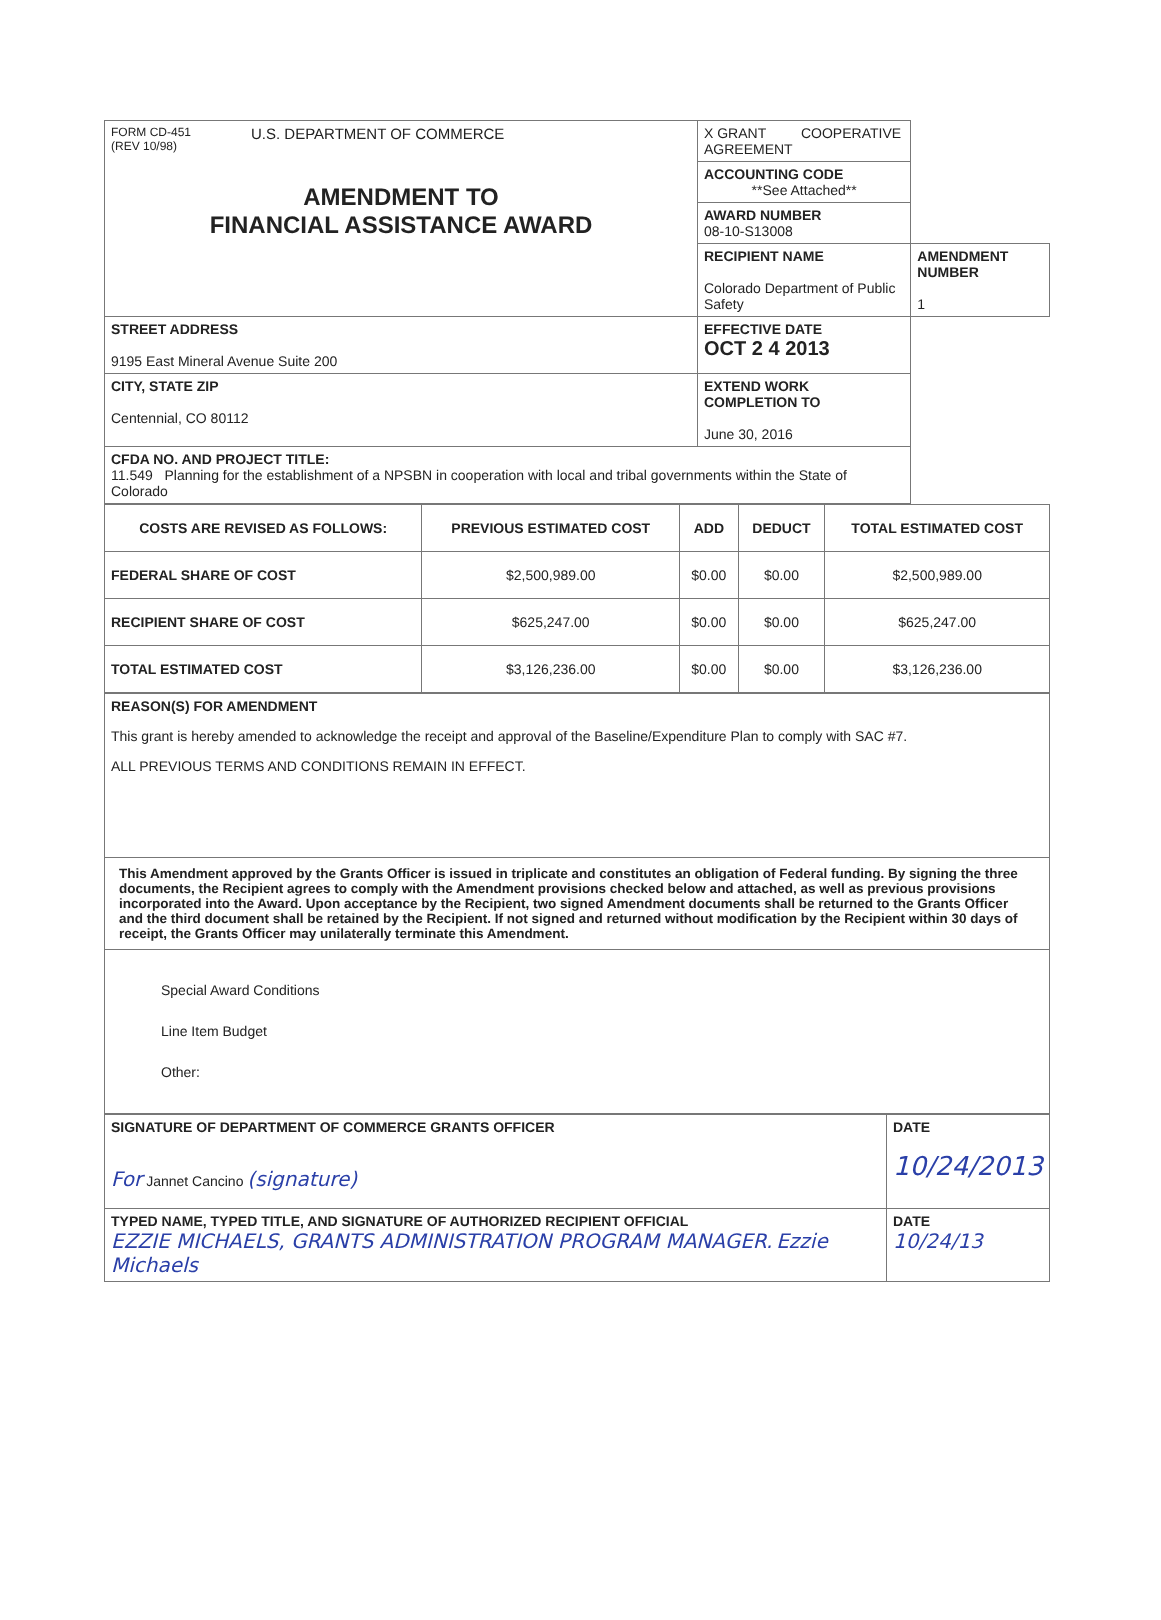| FORM CD-451 (REV 10/98) U.S. DEPARTMENT OF COMMERCE AMENDMENT TO FINANCIAL ASSISTANCE AWARD | X GRANT COOPERATIVE AGREEMENT | |
| | ACCOUNTING CODE **See Attached** | |
| | AWARD NUMBER 08-10-S13008 | |
| | RECIPIENT NAME Colorado Department of Public Safety | AMENDMENT NUMBER 1 |
| STREET ADDRESS 9195 East Mineral Avenue Suite 200 | EFFECTIVE DATE OCT 2 4 2013 | |
| CITY, STATE ZIP Centennial, CO 80112 | EXTEND WORK COMPLETION TO June 30, 2016 | |
| CFDA NO. AND PROJECT TITLE: 11.549 Planning for the establishment of a NPSBN in cooperation with local and tribal governments within the State of Colorado | | |
| COSTS ARE REVISED AS FOLLOWS: | PREVIOUS ESTIMATED COST | ADD | DEDUCT | TOTAL ESTIMATED COST |
| FEDERAL SHARE OF COST | $2,500,989.00 | $0.00 | $0.00 | $2,500,989.00 |
| RECIPIENT SHARE OF COST | $625,247.00 | $0.00 | $0.00 | $625,247.00 |
| TOTAL ESTIMATED COST | $3,126,236.00 | $0.00 | $0.00 | $3,126,236.00 |
| REASON(S) FOR AMENDMENT This grant is hereby amended to acknowledge the receipt and approval of the Baseline/Expenditure Plan to comply with SAC #7. ALL PREVIOUS TERMS AND CONDITIONS REMAIN IN EFFECT. |
| This Amendment approved by the Grants Officer is issued in triplicate and constitutes an obligation of Federal funding. By signing the three documents, the Recipient agrees to comply with the Amendment provisions checked below and attached, as well as previous provisions incorporated into the Award. Upon acceptance by the Recipient, two signed Amendment documents shall be returned to the Grants Officer and the third document shall be retained by the Recipient. If not signed and returned without modification by the Recipient within 30 days of receipt, the Grants Officer may unilaterally terminate this Amendment. |
| Special Award Conditions Line Item Budget Other: |
| SIGNATURE OF DEPARTMENT OF COMMERCE GRANTS OFFICER For Jannet Cancino (signature) | DATE 10/24/2013 |
| TYPED NAME, TYPED TITLE, AND SIGNATURE OF AUTHORIZED RECIPIENT OFFICIAL EZZIE MICHAELS, GRANTS ADMINISTRATION PROGRAM MANAGER. Ezzie Michaels | DATE 10/24/13 |